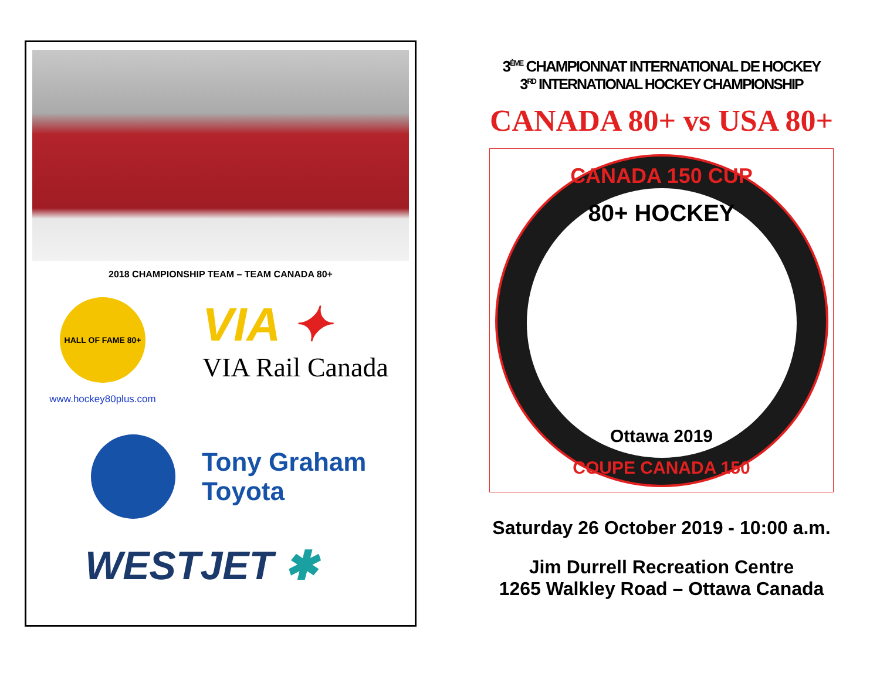2018 CHAMPIONSHIP TEAM – TEAM CANADA 80+
HALL OF FAME 80+
www.hockey80plus.com
VIA ✦
VIA Rail Canada
Tony Graham
Toyota
WESTJET ✱
3<sup>ÈME</sup> CHAMPIONNAT INTERNATIONAL DE HOCKEY
3<sup>RD</sup> INTERNATIONAL HOCKEY CHAMPIONSHIP
CANADA 80+ vs USA 80+
CANADA 150 CUP
80+ HOCKEY
Ottawa 2019
COUPE CANADA 150
Saturday 26 October 2019 - 10:00 a.m.
Jim Durrell Recreation Centre
1265 Walkley Road – Ottawa Canada